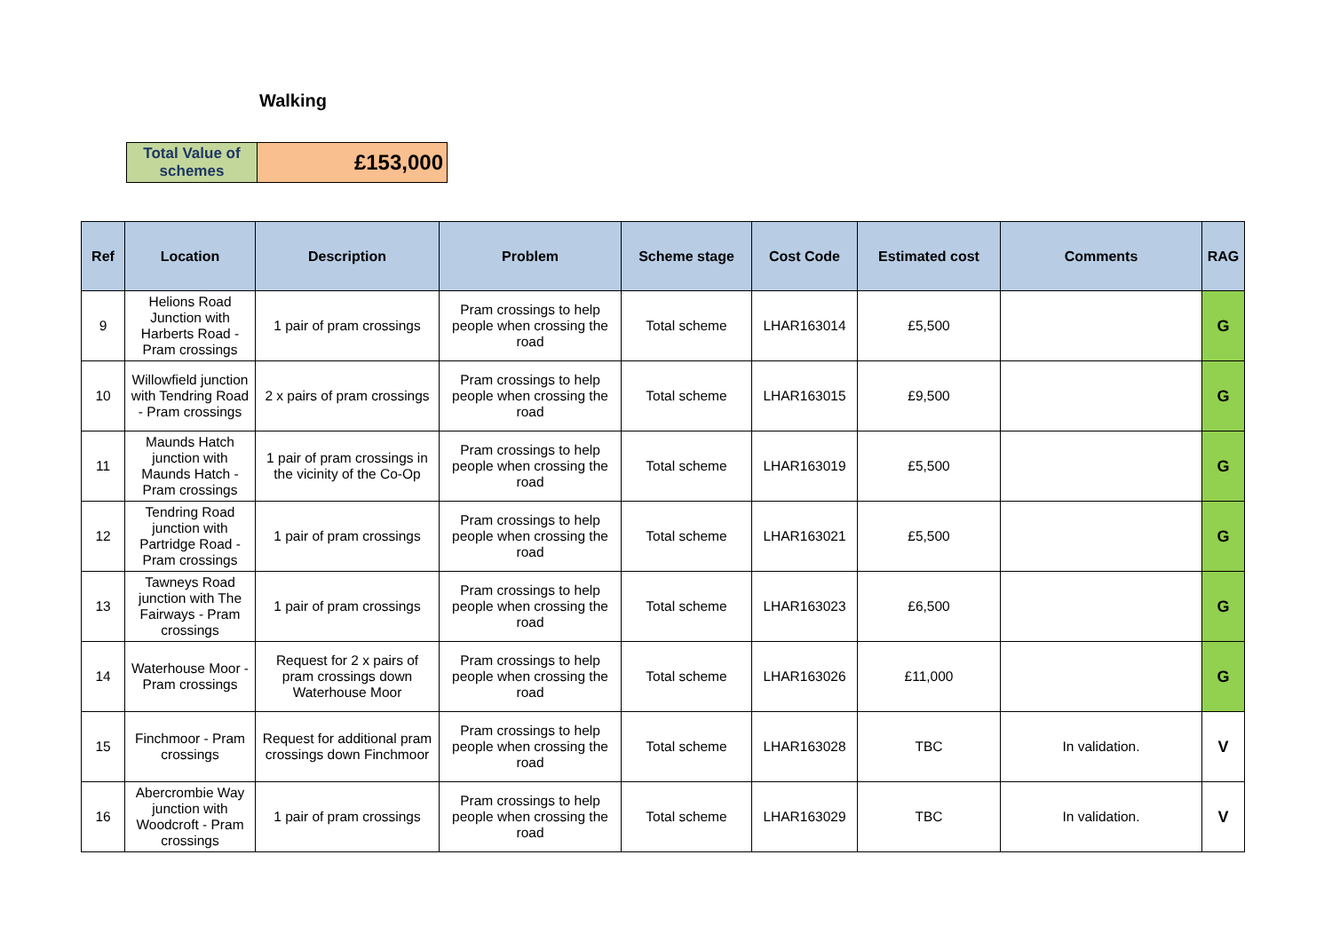Walking
| Total Value of schemes | £153,000 |
| Ref | Location | Description | Problem | Scheme stage | Cost Code | Estimated cost | Comments | RAG |
| --- | --- | --- | --- | --- | --- | --- | --- | --- |
| 9 | Helions Road Junction with Harberts Road - Pram crossings | 1 pair of pram crossings | Pram crossings to help people when crossing the road | Total scheme | LHAR163014 | £5,500 | | G |
| 10 | Willowfield junction with Tendring Road - Pram crossings | 2 x pairs of pram crossings | Pram crossings to help people when crossing the road | Total scheme | LHAR163015 | £9,500 | | G |
| 11 | Maunds Hatch junction with Maunds Hatch - Pram crossings | 1 pair of pram crossings in the vicinity of the Co-Op | Pram crossings to help people when crossing the road | Total scheme | LHAR163019 | £5,500 | | G |
| 12 | Tendring Road junction with Partridge Road - Pram crossings | 1 pair of pram crossings | Pram crossings to help people when crossing the road | Total scheme | LHAR163021 | £5,500 | | G |
| 13 | Tawneys Road junction with The Fairways - Pram crossings | 1 pair of pram crossings | Pram crossings to help people when crossing the road | Total scheme | LHAR163023 | £6,500 | | G |
| 14 | Waterhouse Moor - Pram crossings | Request for 2 x pairs of pram crossings down Waterhouse Moor | Pram crossings to help people when crossing the road | Total scheme | LHAR163026 | £11,000 | | G |
| 15 | Finchmoor - Pram crossings | Request for additional pram crossings down Finchmoor | Pram crossings to help people when crossing the road | Total scheme | LHAR163028 | TBC | In validation. | V |
| 16 | Abercrombie Way junction with Woodcroft - Pram crossings | 1 pair of pram crossings | Pram crossings to help people when crossing the road | Total scheme | LHAR163029 | TBC | In validation. | V |